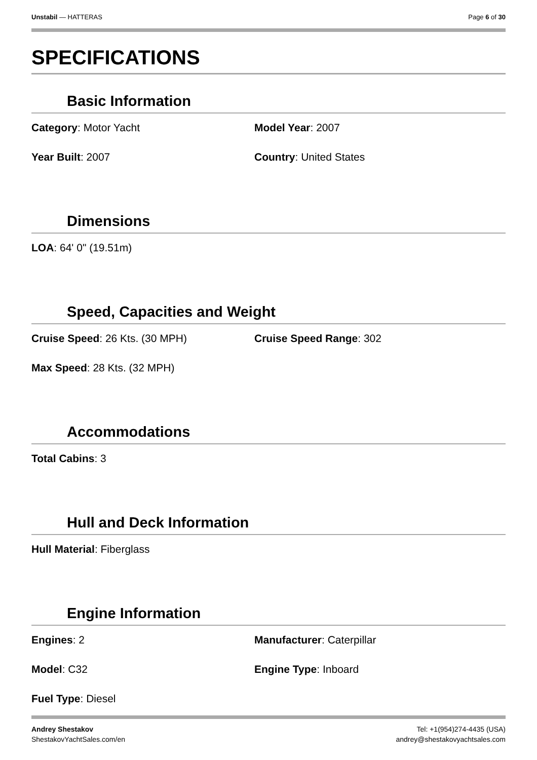Unstabil — HATTERAS Page 6 of 30
SPECIFICATIONS
Basic Information
Category: Motor Yacht Model Year: 2007
Year Built: 2007 Country: United States
Dimensions
LOA: 64' 0" (19.51m)
Speed, Capacities and Weight
Cruise Speed: 26 Kts. (30 MPH) Cruise Speed Range: 302
Max Speed: 28 Kts. (32 MPH)
Accommodations
Total Cabins: 3
Hull and Deck Information
Hull Material: Fiberglass
Engine Information
Engines: 2 Manufacturer: Caterpillar
Model: C32 Engine Type: Inboard
Fuel Type: Diesel
Andrey Shestakov
ShestakovYachtSales.com/en
Tel: +1(954)274-4435 (USA)
andrey@shestakovyachtsales.com